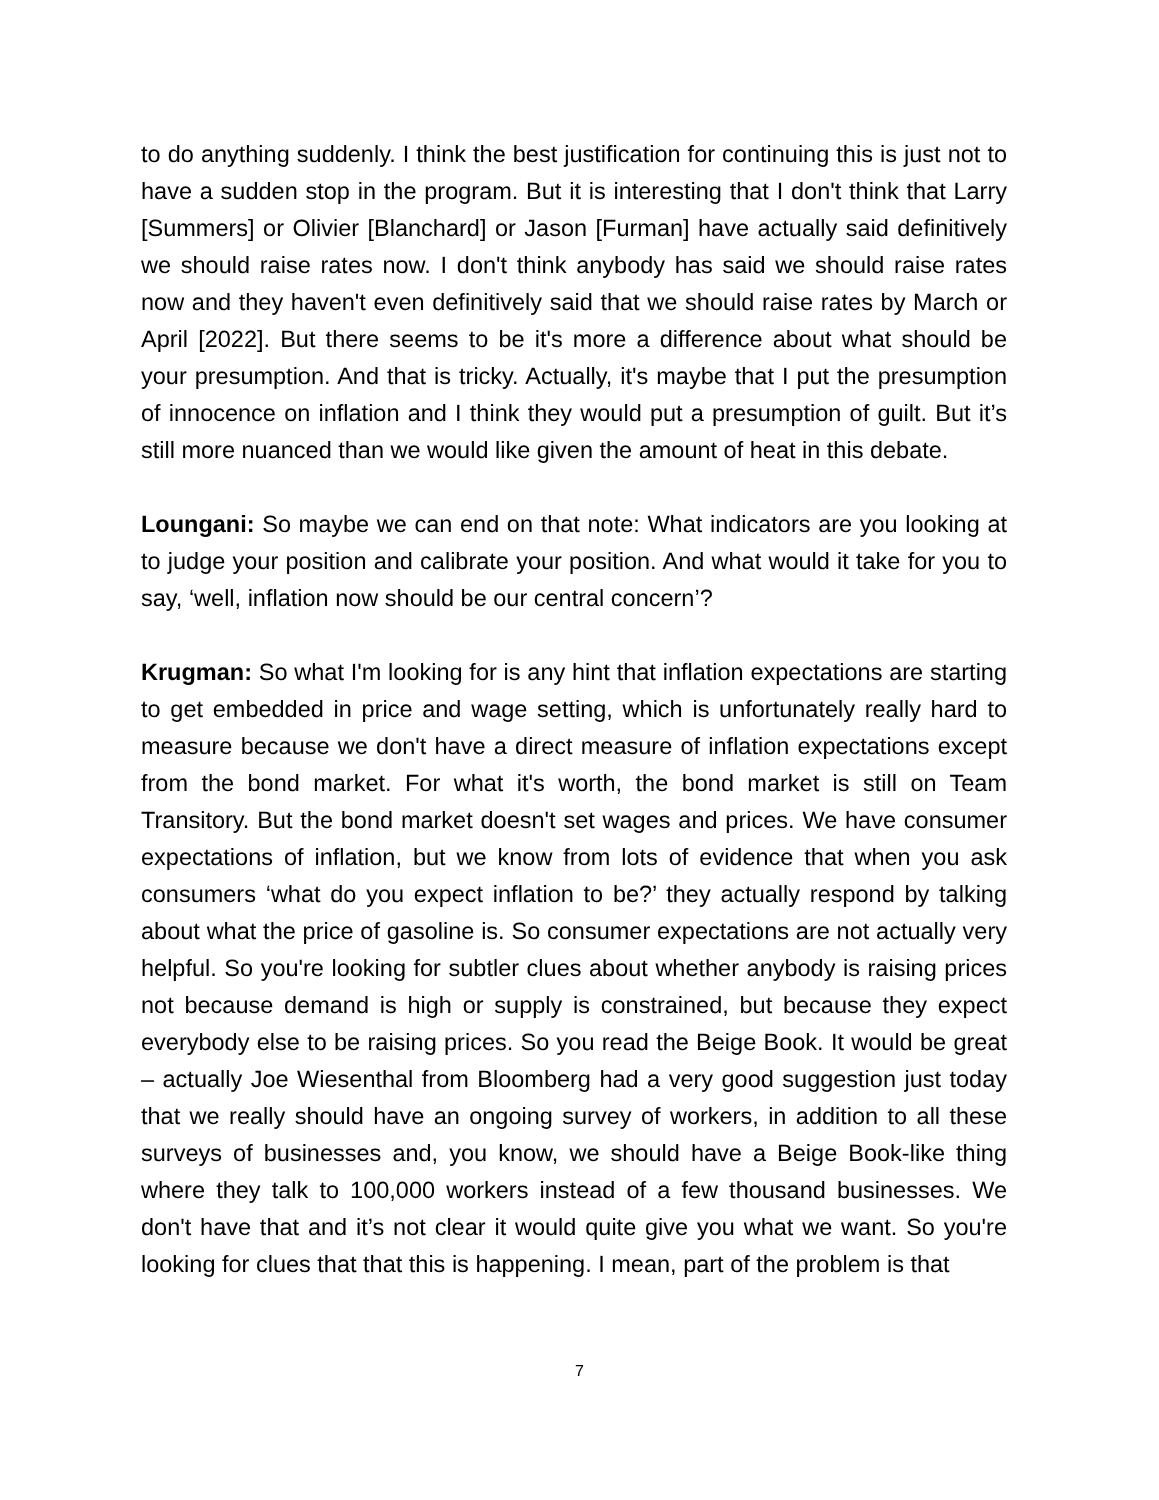to do anything suddenly. I think the best justification for continuing this is just not to have a sudden stop in the program. But it is interesting that I don't think that Larry [Summers] or Olivier [Blanchard] or Jason [Furman] have actually said definitively we should raise rates now. I don't think anybody has said we should raise rates now and they haven't even definitively said that we should raise rates by March or April [2022]. But there seems to be it's more a difference about what should be your presumption. And that is tricky. Actually, it's maybe that I put the presumption of innocence on inflation and I think they would put a presumption of guilt. But it’s still more nuanced than we would like given the amount of heat in this debate.
Loungani: So maybe we can end on that note: What indicators are you looking at to judge your position and calibrate your position. And what would it take for you to say, ‘well, inflation now should be our central concern’?
Krugman: So what I'm looking for is any hint that inflation expectations are starting to get embedded in price and wage setting, which is unfortunately really hard to measure because we don't have a direct measure of inflation expectations except from the bond market. For what it's worth, the bond market is still on Team Transitory. But the bond market doesn't set wages and prices. We have consumer expectations of inflation, but we know from lots of evidence that when you ask consumers ‘what do you expect inflation to be?’ they actually respond by talking about what the price of gasoline is. So consumer expectations are not actually very helpful. So you're looking for subtler clues about whether anybody is raising prices not because demand is high or supply is constrained, but because they expect everybody else to be raising prices. So you read the Beige Book. It would be great – actually Joe Wiesenthal from Bloomberg had a very good suggestion just today that we really should have an ongoing survey of workers, in addition to all these surveys of businesses and, you know, we should have a Beige Book-like thing where they talk to 100,000 workers instead of a few thousand businesses. We don't have that and it’s not clear it would quite give you what we want. So you're looking for clues that that this is happening. I mean, part of the problem is that
7